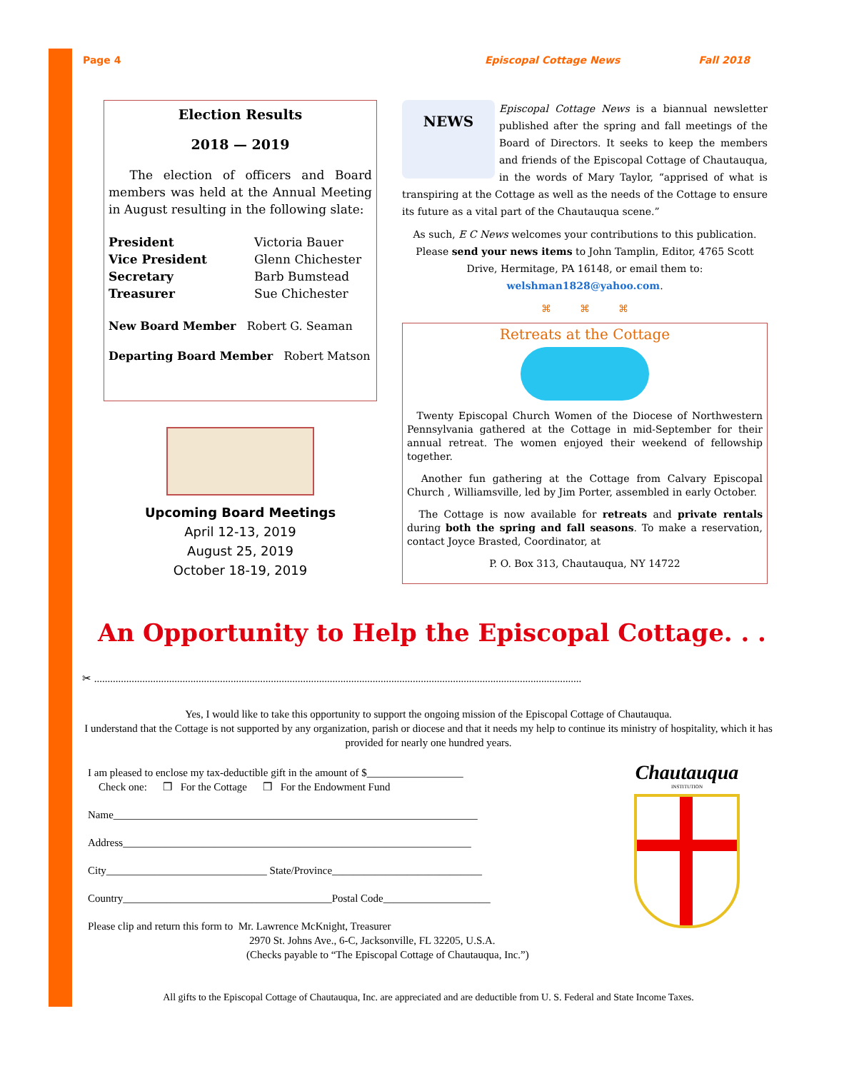Page 4 Episcopal Cottage News Fall 2018
Election Results
2018 — 2019
The election of officers and Board members was held at the Annual Meeting in August resulting in the following slate:
President Victoria Bauer Vice President Glenn Chichester Secretary Barb Bumstead Treasurer Sue Chichester
New Board Member Robert G. Seaman
Departing Board Member Robert Matson
Upcoming Board Meetings
April 12-13, 2019
August 25, 2019
October 18-19, 2019
NEWS
Episcopal Cottage News is a biannual newsletter published after the spring and fall meetings of the Board of Directors. It seeks to keep the members and friends of the Episcopal Cottage of Chautauqua, in the words of Mary Taylor, “apprised of what is transpiring at the Cottage as well as the needs of the Cottage to ensure its future as a vital part of the Chautauqua scene.”
As such, E C News welcomes your contributions to this publication. Please send your news items to John Tamplin, Editor, 4765 Scott Drive, Hermitage, PA 16148, or email them to: welshman1828@yahoo.com.
⌘ ⌘ ⌘
Retreats at the Cottage
Twenty Episcopal Church Women of the Diocese of Northwestern Pennsylvania gathered at the Cottage in mid-September for their annual retreat. The women enjoyed their weekend of fellowship together.
Another fun gathering at the Cottage from Calvary Episcopal Church , Williamsville, led by Jim Porter, assembled in early October.
The Cottage is now available for retreats and private rentals during both the spring and fall seasons. To make a reservation, contact Joyce Brasted, Coordinator, at
P. O. Box 313, Chautauqua, NY 14722
An Opportunity to Help the Episcopal Cottage. . .
✂ ......................................................................................................................................................................................
Yes, I would like to take this opportunity to support the ongoing mission of the Episcopal Cottage of Chautauqua.
I understand that the Cottage is not supported by any organization, parish or diocese and that it needs my help to continue its ministry of hospitality, which it has provided for nearly one hundred years.
I am pleased to enclose my tax-deductible gift in the amount of $__________________
Check one: ❒ For the Cottage ❒ For the Endowment Fund
Name____________________________________________________________________
Address_________________________________________________________________
City______________________________ State/Province____________________________
Country_______________________________________Postal Code____________________
Please clip and return this form to Mr. Lawrence McKnight, Treasurer
2970 St. Johns Ave., 6-C, Jacksonville, FL 32205, U.S.A.
(Checks payable to “The Episcopal Cottage of Chautauqua, Inc.”)
Chautauqua
INSTITUTION
All gifts to the Episcopal Cottage of Chautauqua, Inc. are appreciated and are deductible from U. S. Federal and State Income Taxes.